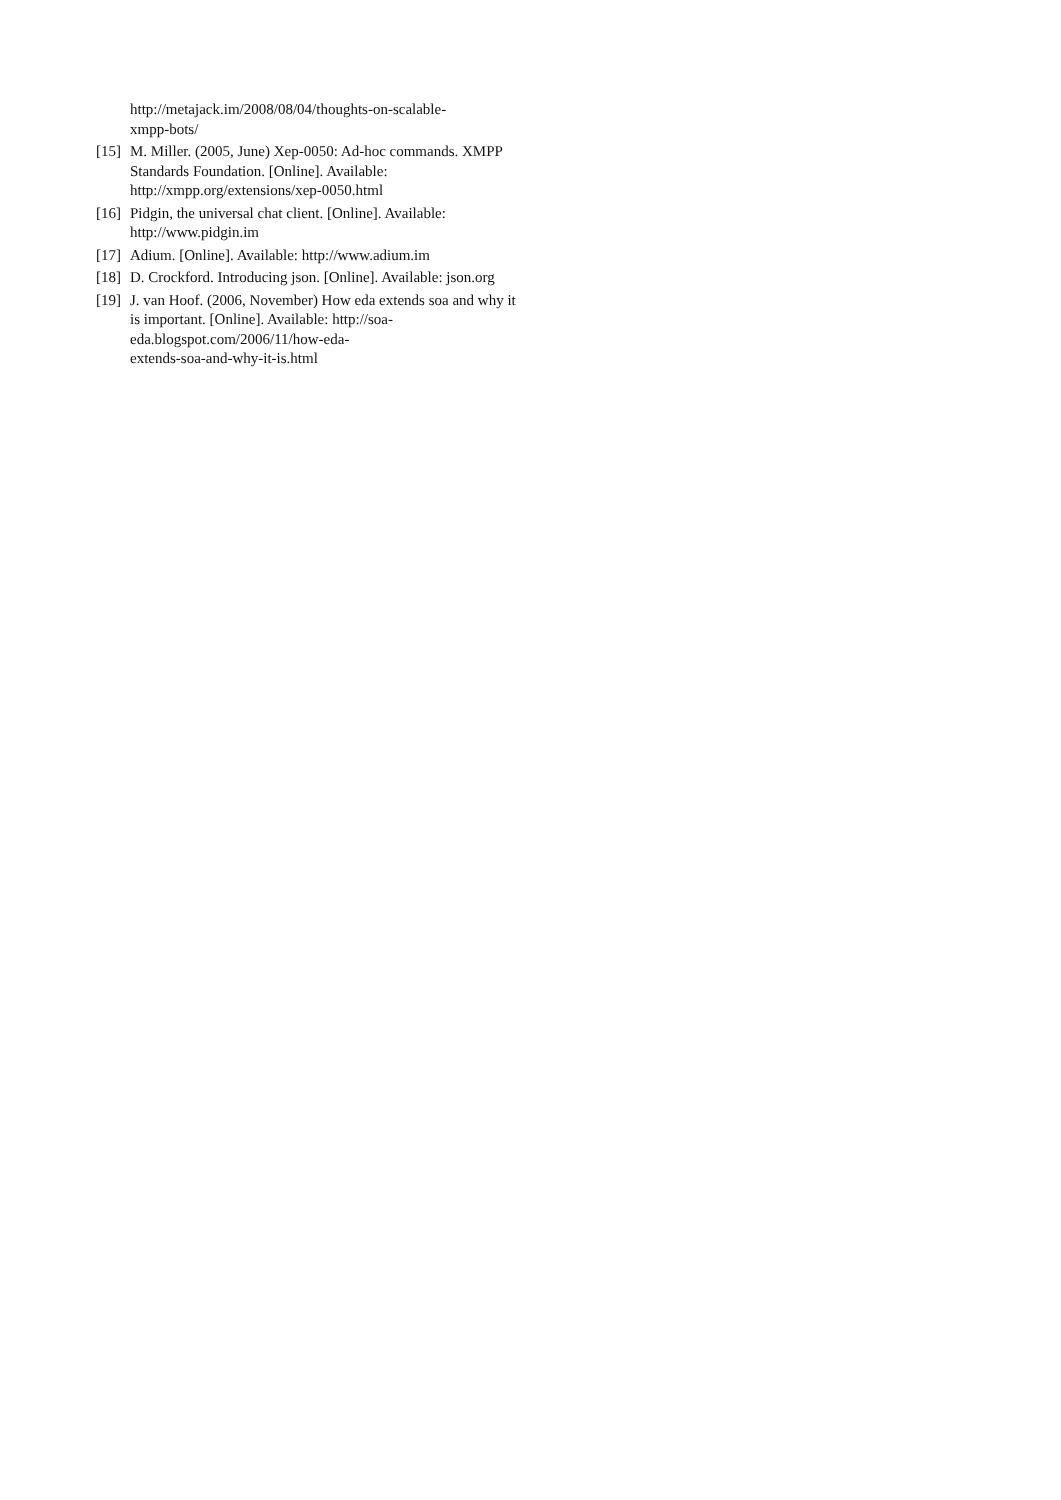http://metajack.im/2008/08/04/thoughts-on-scalable-
xmpp-bots/
[15] M. Miller. (2005, June) Xep-0050: Ad-hoc commands. XMPP Standards Foundation. [Online]. Available: http://xmpp.org/extensions/xep-0050.html
[16] Pidgin, the universal chat client. [Online]. Available: http://www.pidgin.im
[17] Adium. [Online]. Available: http://www.adium.im
[18] D. Crockford. Introducing json. [Online]. Available: json.org
[19] J. van Hoof. (2006, November) How eda extends soa and why it is important. [Online]. Available: http://soa-eda.blogspot.com/2006/11/how-eda-
extends-soa-and-why-it-is.html